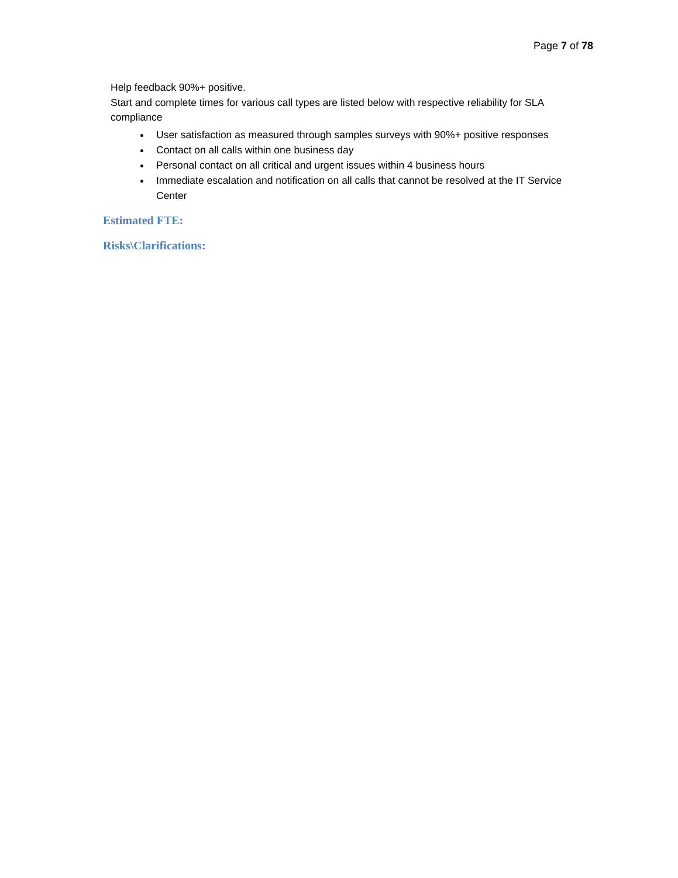Page 7 of 78
Help feedback 90%+ positive.
Start and complete times for various call types are listed below with respective reliability for SLA compliance
User satisfaction as measured through samples surveys with 90%+ positive responses
Contact on all calls within one business day
Personal contact on all critical and urgent issues within 4 business hours
Immediate escalation and notification on all calls that cannot be resolved at the IT Service Center
Estimated FTE:
Risks\Clarifications: